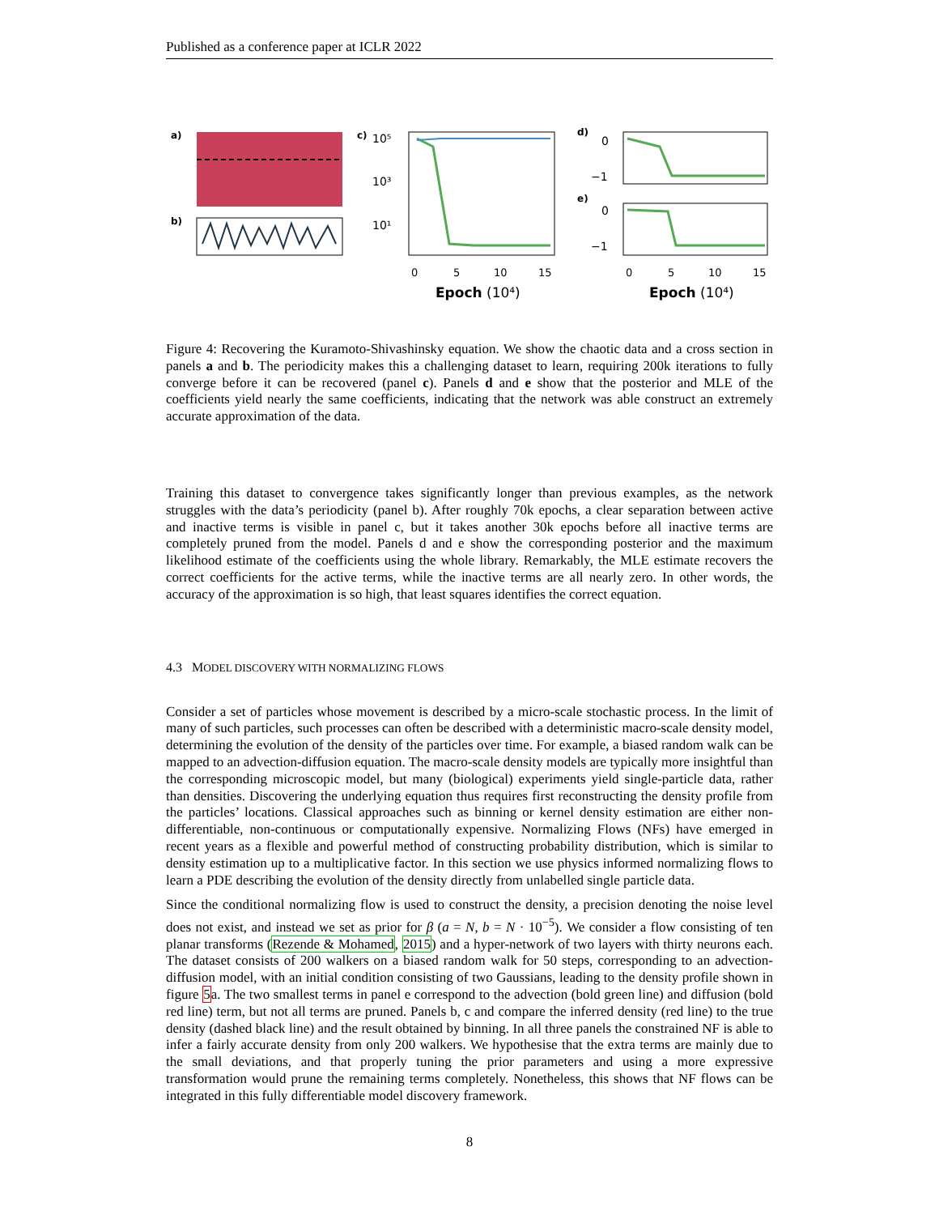Published as a conference paper at ICLR 2022
a)
b)
c)
10⁵
10³
10¹
0
5
10
15
Epoch (10⁴)
d)
0
−1
e)
0
−1
0
5
10
15
Epoch (10⁴)
Figure 4: Recovering the Kuramoto-Shivashinsky equation. We show the chaotic data and a cross section in panels a and b. The periodicity makes this a challenging dataset to learn, requiring 200k iterations to fully converge before it can be recovered (panel c). Panels d and e show that the posterior and MLE of the coefficients yield nearly the same coefficients, indicating that the network was able construct an extremely accurate approximation of the data.
Training this dataset to convergence takes significantly longer than previous examples, as the network struggles with the data’s periodicity (panel b). After roughly 70k epochs, a clear separation between active and inactive terms is visible in panel c, but it takes another 30k epochs before all inactive terms are completely pruned from the model. Panels d and e show the corresponding posterior and the maximum likelihood estimate of the coefficients using the whole library. Remarkably, the MLE estimate recovers the correct coefficients for the active terms, while the inactive terms are all nearly zero. In other words, the accuracy of the approximation is so high, that least squares identifies the correct equation.
4.3 MODEL DISCOVERY WITH NORMALIZING FLOWS
Consider a set of particles whose movement is described by a micro-scale stochastic process. In the limit of many of such particles, such processes can often be described with a deterministic macro-scale density model, determining the evolution of the density of the particles over time. For example, a biased random walk can be mapped to an advection-diffusion equation. The macro-scale density models are typically more insightful than the corresponding microscopic model, but many (biological) experiments yield single-particle data, rather than densities. Discovering the underlying equation thus requires first reconstructing the density profile from the particles’ locations. Classical approaches such as binning or kernel density estimation are either non-differentiable, non-continuous or computationally expensive. Normalizing Flows (NFs) have emerged in recent years as a flexible and powerful method of constructing probability distribution, which is similar to density estimation up to a multiplicative factor. In this section we use physics informed normalizing flows to learn a PDE describing the evolution of the density directly from unlabelled single particle data.
Since the conditional normalizing flow is used to construct the density, a precision denoting the noise level does not exist, and instead we set as prior for β (a = N, b = N · 10<sup>−5</sup>). We consider a flow consisting of ten planar transforms (Rezende & Mohamed, 2015) and a hyper-network of two layers with thirty neurons each. The dataset consists of 200 walkers on a biased random walk for 50 steps, corresponding to an advection-diffusion model, with an initial condition consisting of two Gaussians, leading to the density profile shown in figure 5a. The two smallest terms in panel e correspond to the advection (bold green line) and diffusion (bold red line) term, but not all terms are pruned. Panels b, c and compare the inferred density (red line) to the true density (dashed black line) and the result obtained by binning. In all three panels the constrained NF is able to infer a fairly accurate density from only 200 walkers. We hypothesise that the extra terms are mainly due to the small deviations, and that properly tuning the prior parameters and using a more expressive transformation would prune the remaining terms completely. Nonetheless, this shows that NF flows can be integrated in this fully differentiable model discovery framework.
8